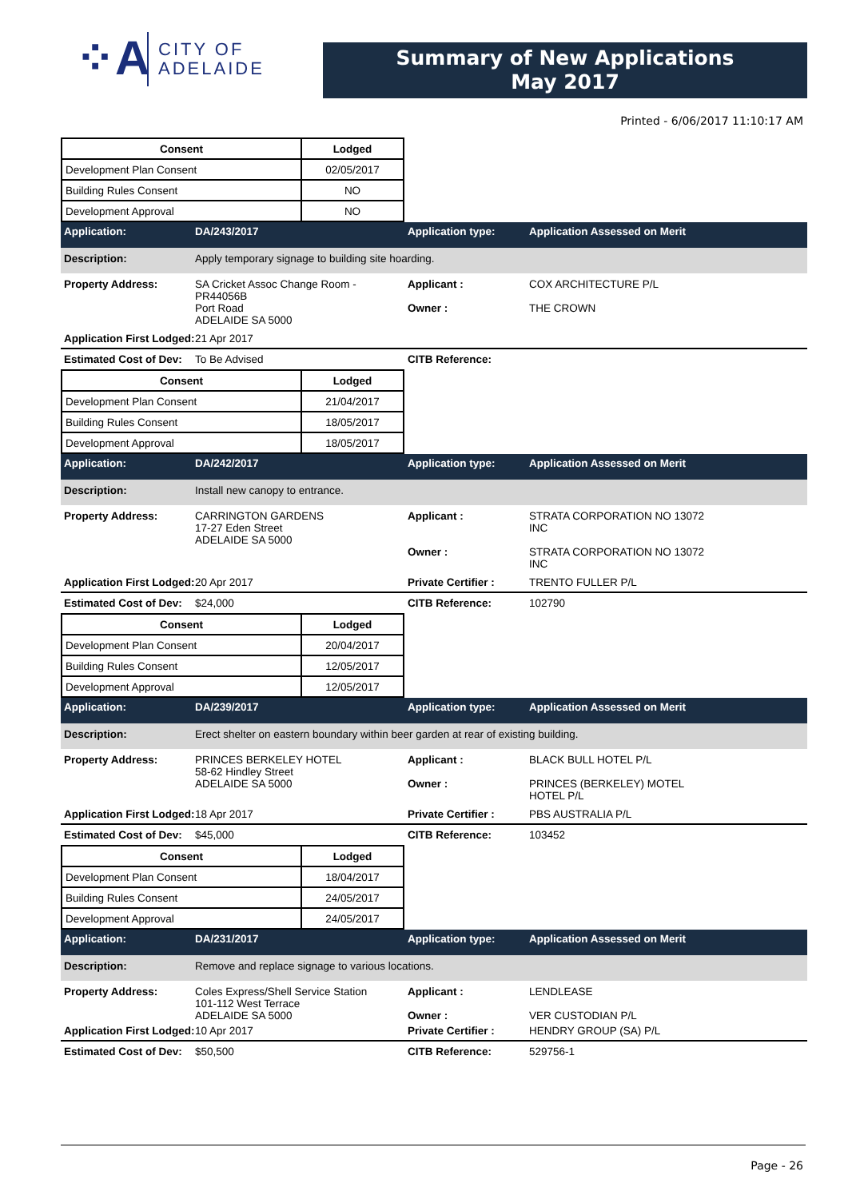⁘A
CITY OF
ADELAIDE
Summary of New Applications
May 2017
Printed - 6/06/2017 11:10:17 AM
| Consent | Lodged |
| --- | --- |
| Development Plan Consent | 02/05/2017 |
| Building Rules Consent | NO |
| Development Approval | NO |
Application: DA/243/2017 Application type: Application Assessed on Merit
Description: Apply temporary signage to building site hoarding.
Property Address: SA Cricket Assoc Change Room -
PR44056B
Port Road
ADELAIDE SA 5000 Applicant :
Owner : COX ARCHITECTURE P/L
THE CROWN Application First Lodged: 21 Apr 2017
Estimated Cost of Dev: To Be Advised CITB Reference:
| Consent | Lodged |
| --- | --- |
| Development Plan Consent | 21/04/2017 |
| Building Rules Consent | 18/05/2017 |
| Development Approval | 18/05/2017 |
Application: DA/242/2017 Application type: Application Assessed on Merit
Description: Install new canopy to entrance.
Property Address: CARRINGTON GARDENS
17-27 Eden Street
ADELAIDE SA 5000 Applicant :
Owner : STRATA CORPORATION NO 13072
INC
STRATA CORPORATION NO 13072
INC Application First Lodged: 20 Apr 2017 Private Certifier : TRENTO FULLER P/L
Estimated Cost of Dev: $24,000 CITB Reference: 102790
| Consent | Lodged |
| --- | --- |
| Development Plan Consent | 20/04/2017 |
| Building Rules Consent | 12/05/2017 |
| Development Approval | 12/05/2017 |
Application: DA/239/2017 Application type: Application Assessed on Merit
Description: Erect shelter on eastern boundary within beer garden at rear of existing building.
Property Address: PRINCES BERKELEY HOTEL
58-62 Hindley Street
ADELAIDE SA 5000 Applicant :
Owner : BLACK BULL HOTEL P/L
PRINCES (BERKELEY) MOTEL
HOTEL P/L Application First Lodged: 18 Apr 2017 Private Certifier : PBS AUSTRALIA P/L
Estimated Cost of Dev: $45,000 CITB Reference: 103452
| Consent | Lodged |
| --- | --- |
| Development Plan Consent | 18/04/2017 |
| Building Rules Consent | 24/05/2017 |
| Development Approval | 24/05/2017 |
Application: DA/231/2017 Application type: Application Assessed on Merit
Description: Remove and replace signage to various locations.
Property Address: Coles Express/Shell Service Station
101-112 West Terrace
ADELAIDE SA 5000 Applicant :
Owner : LENDLEASE
VER CUSTODIAN P/L Application First Lodged: 10 Apr 2017 Private Certifier : HENDRY GROUP (SA) P/L
Estimated Cost of Dev: $50,500 CITB Reference: 529756-1
Page - 26